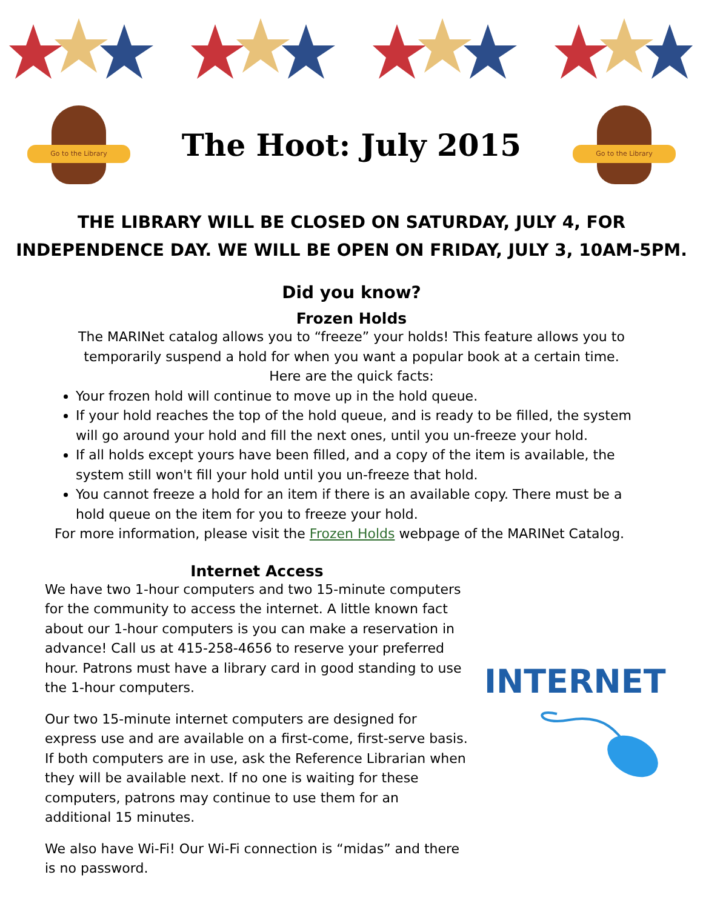Go to the Library
The Hoot: July 2015
Go to the Library
THE LIBRARY WILL BE CLOSED ON SATURDAY, JULY 4, FOR
INDEPENDENCE DAY. WE WILL BE OPEN ON FRIDAY, JULY 3, 10AM-5PM.
Did you know?
Frozen Holds
The MARINet catalog allows you to “freeze” your holds! This feature allows you to
temporarily suspend a hold for when you want a popular book at a certain time.
Here are the quick facts:
Your frozen hold will continue to move up in the hold queue.
If your hold reaches the top of the hold queue, and is ready to be filled, the system will go around your hold and fill the next ones, until you un-freeze your hold.
If all holds except yours have been filled, and a copy of the item is available, the system still won't fill your hold until you un-freeze that hold.
You cannot freeze a hold for an item if there is an available copy. There must be a hold queue on the item for you to freeze your hold.
For more information, please visit the Frozen Holds webpage of the MARINet Catalog.
Internet Access
We have two 1-hour computers and two 15-minute computers for the community to access the internet. A little known fact about our 1-hour computers is you can make a reservation in advance! Call us at 415-258-4656 to reserve your preferred hour. Patrons must have a library card in good standing to use the 1-hour computers.
Our two 15-minute internet computers are designed for express use and are available on a first-come, first-serve basis. If both computers are in use, ask the Reference Librarian when they will be available next. If no one is waiting for these computers, patrons may continue to use them for an additional 15 minutes.
We also have Wi-Fi! Our Wi-Fi connection is “midas” and there is no password.
INTERNET